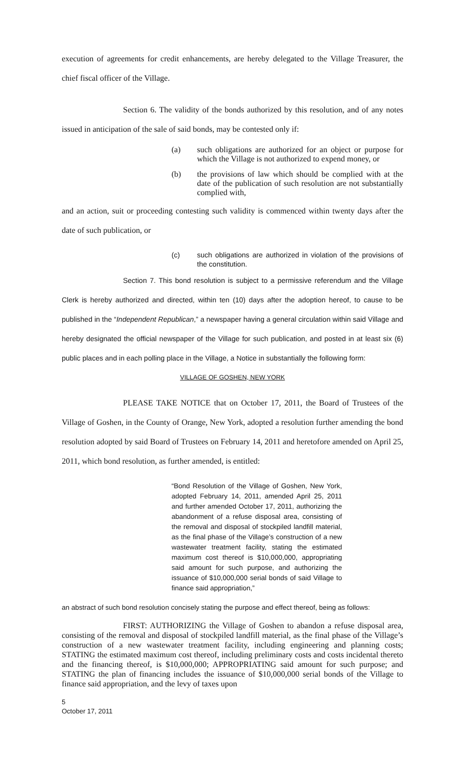execution of agreements for credit enhancements, are hereby delegated to the Village Treasurer, the chief fiscal officer of the Village.
Section 6. The validity of the bonds authorized by this resolution, and of any notes issued in anticipation of the sale of said bonds, may be contested only if:
(a) such obligations are authorized for an object or purpose for which the Village is not authorized to expend money, or
(b) the provisions of law which should be complied with at the date of the publication of such resolution are not substantially complied with,
and an action, suit or proceeding contesting such validity is commenced within twenty days after the date of such publication, or
(c) such obligations are authorized in violation of the provisions of the constitution.
Section 7. This bond resolution is subject to a permissive referendum and the Village Clerk is hereby authorized and directed, within ten (10) days after the adoption hereof, to cause to be published in the “Independent Republican,” a newspaper having a general circulation within said Village and hereby designated the official newspaper of the Village for such publication, and posted in at least six (6) public places and in each polling place in the Village, a Notice in substantially the following form:
VILLAGE OF GOSHEN, NEW YORK
PLEASE TAKE NOTICE that on October 17, 2011, the Board of Trustees of the Village of Goshen, in the County of Orange, New York, adopted a resolution further amending the bond resolution adopted by said Board of Trustees on February 14, 2011 and heretofore amended on April 25, 2011, which bond resolution, as further amended, is entitled:
“Bond Resolution of the Village of Goshen, New York, adopted February 14, 2011, amended April 25, 2011 and further amended October 17, 2011, authorizing the abandonment of a refuse disposal area, consisting of the removal and disposal of stockpiled landfill material, as the final phase of the Village’s construction of a new wastewater treatment facility, stating the estimated maximum cost thereof is $10,000,000, appropriating said amount for such purpose, and authorizing the issuance of $10,000,000 serial bonds of said Village to finance said appropriation,”
an abstract of such bond resolution concisely stating the purpose and effect thereof, being as follows:
FIRST: AUTHORIZING the Village of Goshen to abandon a refuse disposal area, consisting of the removal and disposal of stockpiled landfill material, as the final phase of the Village’s construction of a new wastewater treatment facility, including engineering and planning costs; STATING the estimated maximum cost thereof, including preliminary costs and costs incidental thereto and the financing thereof, is $10,000,000; APPROPRIATING said amount for such purpose; and STATING the plan of financing includes the issuance of $10,000,000 serial bonds of the Village to finance said appropriation, and the levy of taxes upon
5
October 17, 2011